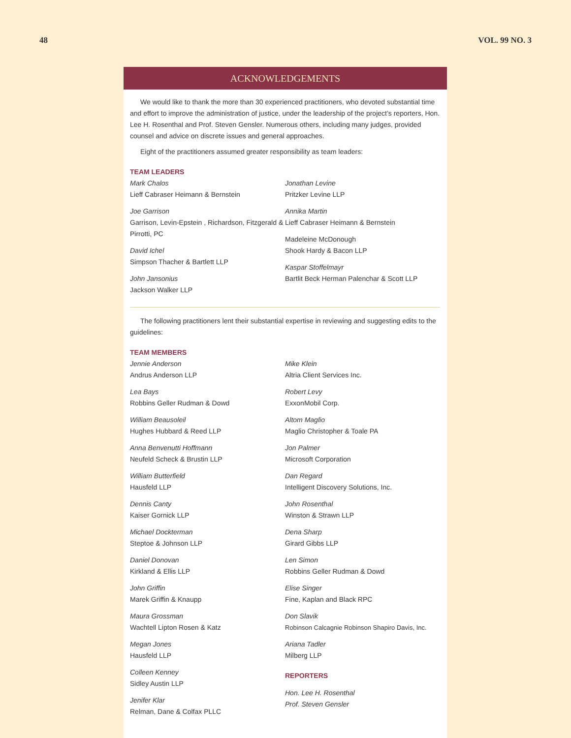48 VOL. 99 NO. 3
ACKNOWLEDGEMENTS
We would like to thank the more than 30 experienced practitioners, who devoted substantial time and effort to improve the administration of justice, under the leadership of the project’s reporters, Hon. Lee H. Rosenthal and Prof. Steven Gensler. Numerous others, including many judges, provided counsel and advice on discrete issues and general approaches.
Eight of the practitioners assumed greater responsibility as team leaders:
TEAM LEADERS
Mark Chalos
Lieff Cabraser Heimann & Bernstein
Joe Garrison
Garrison, Levin-Epstein , Richardson, Fitzgerald & Pirrotti, PC
David Ichel
Simpson Thacher & Bartlett LLP
John Jansonius
Jackson Walker LLP
Jonathan Levine
Pritzker Levine LLP
Annika Martin
Lieff Cabraser Heimann & Bernstein
Madeleine McDonough
Shook Hardy & Bacon LLP
Kaspar Stoffelmayr
Bartlit Beck Herman Palenchar & Scott LLP
The following practitioners lent their substantial expertise in reviewing and suggesting edits to the guidelines:
TEAM MEMBERS
Jennie Anderson
Andrus Anderson LLP
Lea Bays
Robbins Geller Rudman & Dowd
William Beausoleil
Hughes Hubbard & Reed LLP
Anna Benvenutti Hoffmann
Neufeld Scheck & Brustin LLP
William Butterfield
Hausfeld LLP
Dennis Canty
Kaiser Gornick LLP
Michael Dockterman
Steptoe & Johnson LLP
Daniel Donovan
Kirkland & Ellis LLP
John Griffin
Marek Griffin & Knaupp
Maura Grossman
Wachtell Lipton Rosen & Katz
Megan Jones
Hausfeld LLP
Colleen Kenney
Sidley Austin LLP
Jenifer Klar
Relman, Dane & Colfax PLLC
Mike Klein
Altria Client Services Inc.
Robert Levy
ExxonMobil Corp.
Altom Maglio
Maglio Christopher & Toale PA
Jon Palmer
Microsoft Corporation
Dan Regard
Intelligent Discovery Solutions, Inc.
John Rosenthal
Winston & Strawn LLP
Dena Sharp
Girard Gibbs LLP
Len Simon
Robbins Geller Rudman & Dowd
Elise Singer
Fine, Kaplan and Black RPC
Don Slavik
Robinson Calcagnie Robinson Shapiro Davis, Inc.
Ariana Tadler
Milberg LLP
REPORTERS
Hon. Lee H. Rosenthal
Prof. Steven Gensler